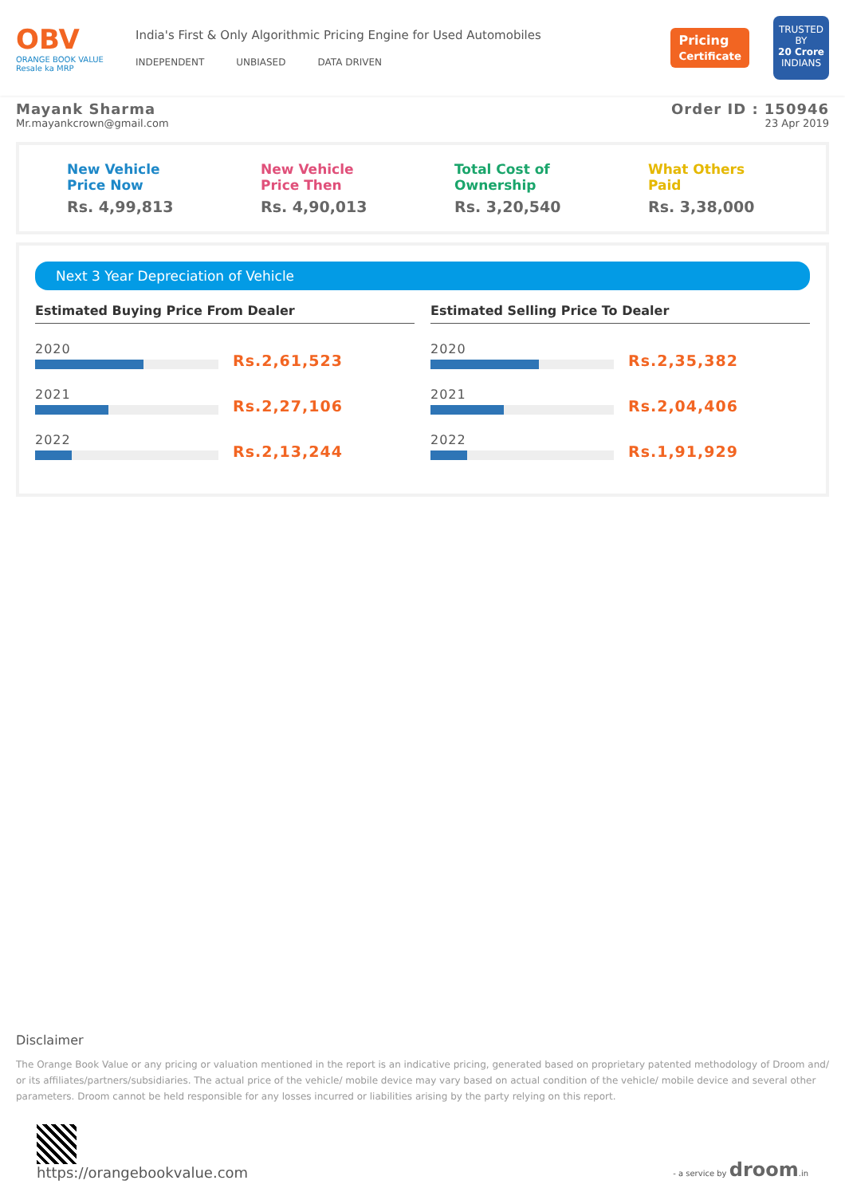OBV
ORANGE BOOK VALUE
Resale ka MRP
India's First & Only Algorithmic Pricing Engine for Used Automobiles
INDEPENDENT UNBIASED DATA DRIVEN
Pricing
Certificate
TRUSTED BY
20 Crore
INDIANS
Mayank Sharma
Mr.mayankcrown@gmail.com
Order ID : 150946
23 Apr 2019
New Vehicle
Price Now
Rs. 4,99,813
New Vehicle
Price Then
Rs. 4,90,013
Total Cost of
Ownership
Rs. 3,20,540
What Others
Paid
Rs. 3,38,000
Next 3 Year Depreciation of Vehicle
Estimated Buying Price From Dealer
2020
Rs.2,61,523
2021
Rs.2,27,106
2022
Rs.2,13,244
Estimated Selling Price To Dealer
2020
Rs.2,35,382
2021
Rs.2,04,406
2022
Rs.1,91,929
Disclaimer
The Orange Book Value or any pricing or valuation mentioned in the report is an indicative pricing, generated based on proprietary patented methodology of Droom and/ or its affiliates/partners/subsidiaries. The actual price of the vehicle/ mobile device may vary based on actual condition of the vehicle/ mobile device and several other parameters. Droom cannot be held responsible for any losses incurred or liabilities arising by the party relying on this report.
https://orangebookvalue.com
- a service by droom.in